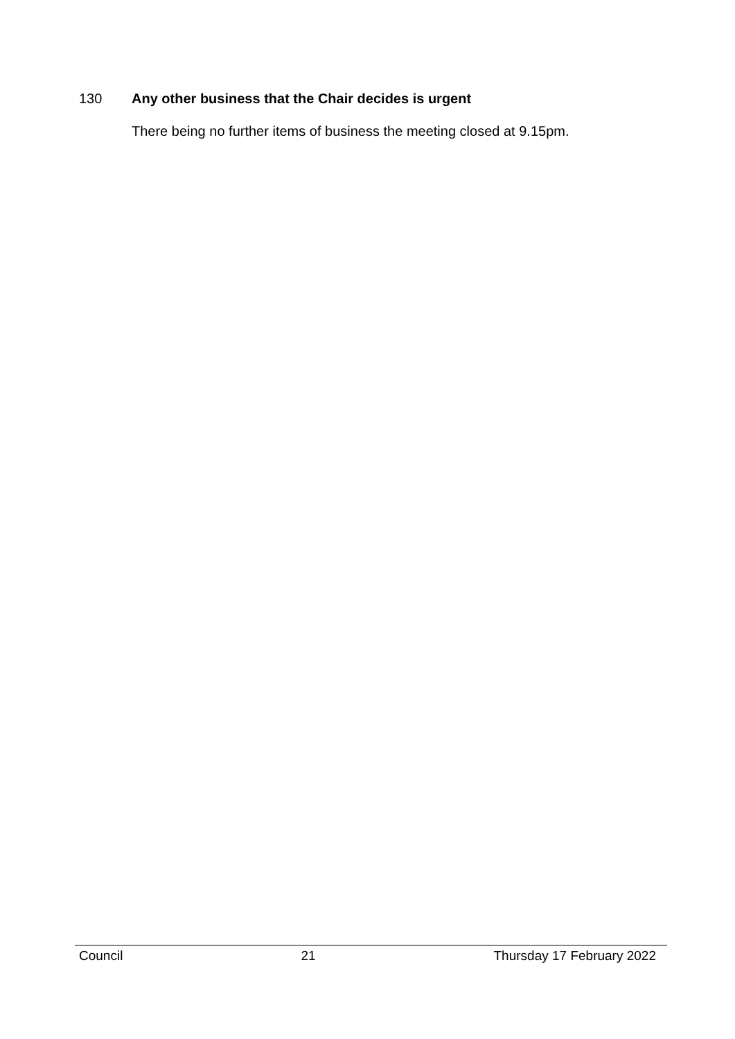130 Any other business that the Chair decides is urgent
There being no further items of business the meeting closed at 9.15pm.
Council 21 Thursday 17 February 2022